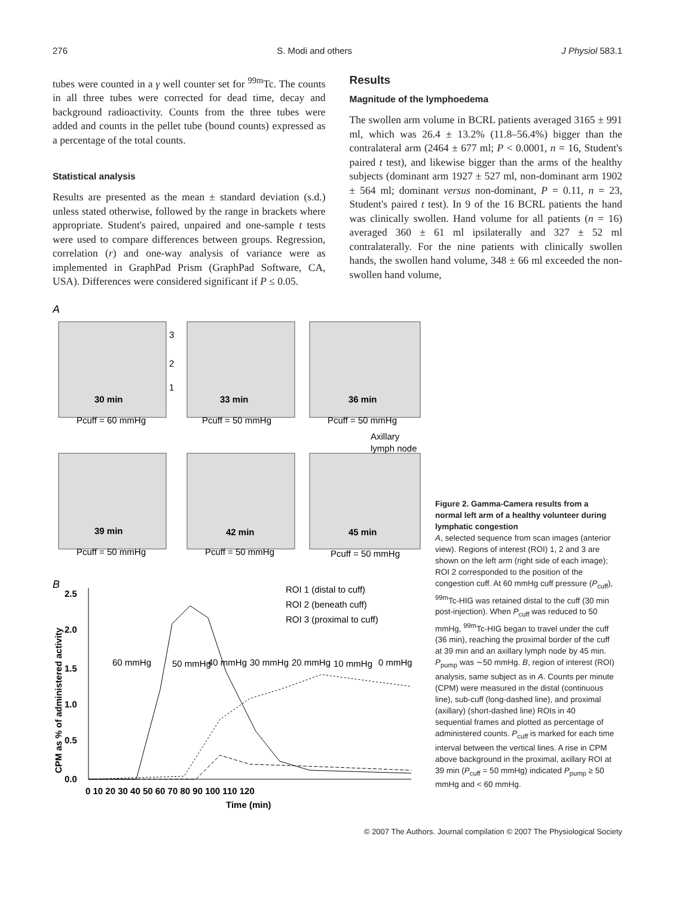276 S. Modi and others J Physiol 583.1
tubes were counted in a γ well counter set for <sup>99m</sup>Tc. The counts in all three tubes were corrected for dead time, decay and background radioactivity. Counts from the three tubes were added and counts in the pellet tube (bound counts) expressed as a percentage of the total counts.
Statistical analysis
Results are presented as the mean ± standard deviation (s.d.) unless stated otherwise, followed by the range in brackets where appropriate. Student's paired, unpaired and one-sample t tests were used to compare differences between groups. Regression, correlation (r) and one-way analysis of variance were as implemented in GraphPad Prism (GraphPad Software, CA, USA). Differences were considered significant if P ≤ 0.05.
Results
Magnitude of the lymphoedema
The swollen arm volume in BCRL patients averaged 3165 ± 991 ml, which was 26.4 ± 13.2% (11.8–56.4%) bigger than the contralateral arm (2464 ± 677 ml; P < 0.0001, n = 16, Student's paired t test), and likewise bigger than the arms of the healthy subjects (dominant arm 1927 ± 527 ml, non-dominant arm 1902 ± 564 ml; dominant versus non-dominant, P = 0.11, n = 23, Student's paired t test). In 9 of the 16 BCRL patients the hand was clinically swollen. Hand volume for all patients (n = 16) averaged 360 ± 61 ml ipsilaterally and 327 ± 52 ml contralaterally. For the nine patients with clinically swollen hands, the swollen hand volume, 348 ± 66 ml exceeded the non-swollen hand volume,
A
30 min
33 min
36 min
39 min
42 min
45 min
3
2
1
Pcuff = 60 mmHg
Pcuff = 50 mmHg
Pcuff = 50 mmHg
Axillary
lymph node
Pcuff = 50 mmHg
Pcuff = 50 mmHg
Pcuff = 50 mmHg
B
2.5
2.0
1.5
1.0
0.5
0.0
0 10 20 30 40 50 60 70 80 90 100 110 120
Time (min)
CPM as % of administered activity
ROI 1 (distal to cuff)
ROI 2 (beneath cuff)
ROI 3 (proximal to cuff)
60 mmHg
50 mmHg
40 mmHg
30 mmHg
20 mmHg
10 mmHg
0 mmHg
Figure 2. Gamma-Camera results from a normal left arm of a healthy volunteer during lymphatic congestion
A, selected sequence from scan images (anterior view). Regions of interest (ROI) 1, 2 and 3 are shown on the left arm (right side of each image); ROI 2 corresponded to the position of the congestion cuff. At 60 mmHg cuff pressure (P<sub>cuff</sub>), <sup>99m</sup>Tc-HIG was retained distal to the cuff (30 min post-injection). When P<sub>cuff</sub> was reduced to 50 mmHg, <sup>99m</sup>Tc-HIG began to travel under the cuff (36 min), reaching the proximal border of the cuff at 39 min and an axillary lymph node by 45 min. P<sub>pump</sub> was ∼50 mmHg. B, region of interest (ROI) analysis, same subject as in A. Counts per minute (CPM) were measured in the distal (continuous line), sub-cuff (long-dashed line), and proximal (axillary) (short-dashed line) ROIs in 40 sequential frames and plotted as percentage of administered counts. P<sub>cuff</sub> is marked for each time interval between the vertical lines. A rise in CPM above background in the proximal, axillary ROI at 39 min (P<sub>cuff</sub> = 50 mmHg) indicated P<sub>pump</sub> ≥ 50 mmHg and < 60 mmHg.
© 2007 The Authors. Journal compilation © 2007 The Physiological Society